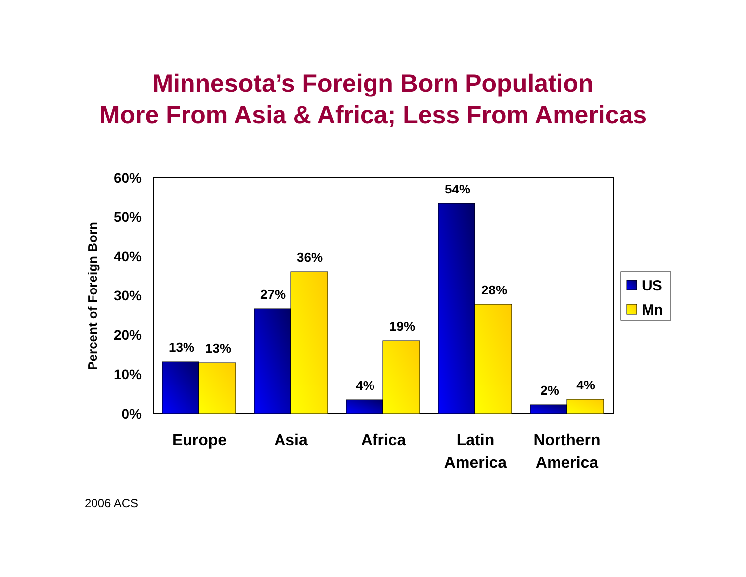Minnesota’s Foreign Born Population
More From Asia & Africa; Less From Americas
60%
50%
40%
30%
20%
10%
0%
Percent of Foreign Born
13%
13%
27%
36%
4%
19%
54%
28%
2%
4%
Europe
Asia
Africa
Latin
America
Northern
America
US
Mn
2006 ACS